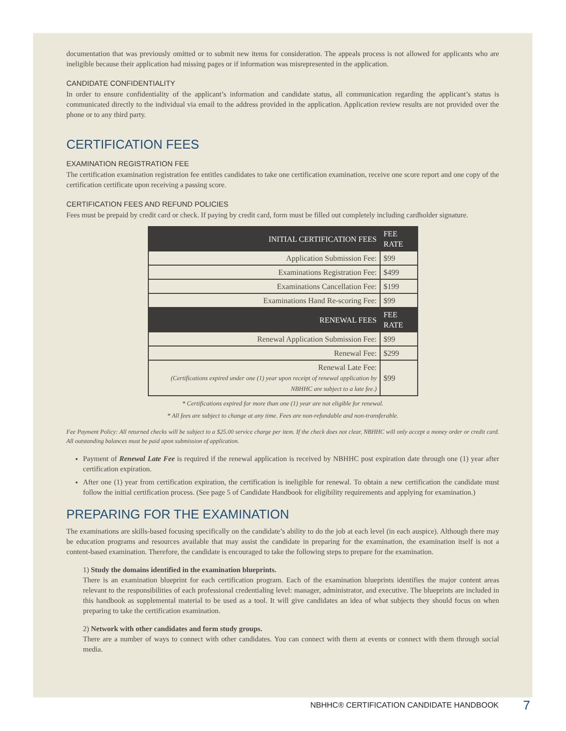documentation that was previously omitted or to submit new items for consideration. The appeals process is not allowed for applicants who are ineligible because their application had missing pages or if information was misrepresented in the application.
CANDIDATE CONFIDENTIALITY
In order to ensure confidentiality of the applicant’s information and candidate status, all communication regarding the applicant’s status is communicated directly to the individual via email to the address provided in the application. Application review results are not provided over the phone or to any third party.
CERTIFICATION FEES
EXAMINATION REGISTRATION FEE
The certification examination registration fee entitles candidates to take one certification examination, receive one score report and one copy of the certification certificate upon receiving a passing score.
CERTIFICATION FEES AND REFUND POLICIES
Fees must be prepaid by credit card or check. If paying by credit card, form must be filled out completely including cardholder signature.
| INITIAL CERTIFICATION FEES | FEE RATE |
| --- | --- |
| Application Submission Fee: | $99 |
| Examinations Registration Fee: | $499 |
| Examinations Cancellation Fee: | $199 |
| Examinations Hand Re-scoring Fee: | $99 |
| RENEWAL FEES | FEE RATE |
| Renewal Application Submission Fee: | $99 |
| Renewal Fee: | $299 |
| Renewal Late Fee: (Certifications expired under one (1) year upon receipt of renewal application by NBHHC are subject to a late fee.) | $99 |
* Certifications expired for more than one (1) year are not eligible for renewal.
* All fees are subject to change at any time. Fees are non-refundable and non-transferable.
Fee Payment Policy: All returned checks will be subject to a $25.00 service charge per item. If the check does not clear, NBHHC will only accept a money order or credit card. All outstanding balances must be paid upon submission of application.
Payment of Renewal Late Fee is required if the renewal application is received by NBHHC post expiration date through one (1) year after certification expiration.
After one (1) year from certification expiration, the certification is ineligible for renewal. To obtain a new certification the candidate must follow the initial certification process. (See page 5 of Candidate Handbook for eligibility requirements and applying for examination.)
PREPARING FOR THE EXAMINATION
The examinations are skills-based focusing specifically on the candidate’s ability to do the job at each level (in each auspice). Although there may be education programs and resources available that may assist the candidate in preparing for the examination, the examination itself is not a content-based examination. Therefore, the candidate is encouraged to take the following steps to prepare for the examination.
1) Study the domains identified in the examination blueprints.
There is an examination blueprint for each certification program. Each of the examination blueprints identifies the major content areas relevant to the responsibilities of each professional credentialing level: manager, administrator, and executive. The blueprints are included in this handbook as supplemental material to be used as a tool. It will give candidates an idea of what subjects they should focus on when preparing to take the certification examination.
2) Network with other candidates and form study groups.
There are a number of ways to connect with other candidates. You can connect with them at events or connect with them through social media.
NBHHC® CERTIFICATION CANDIDATE HANDBOOK
7